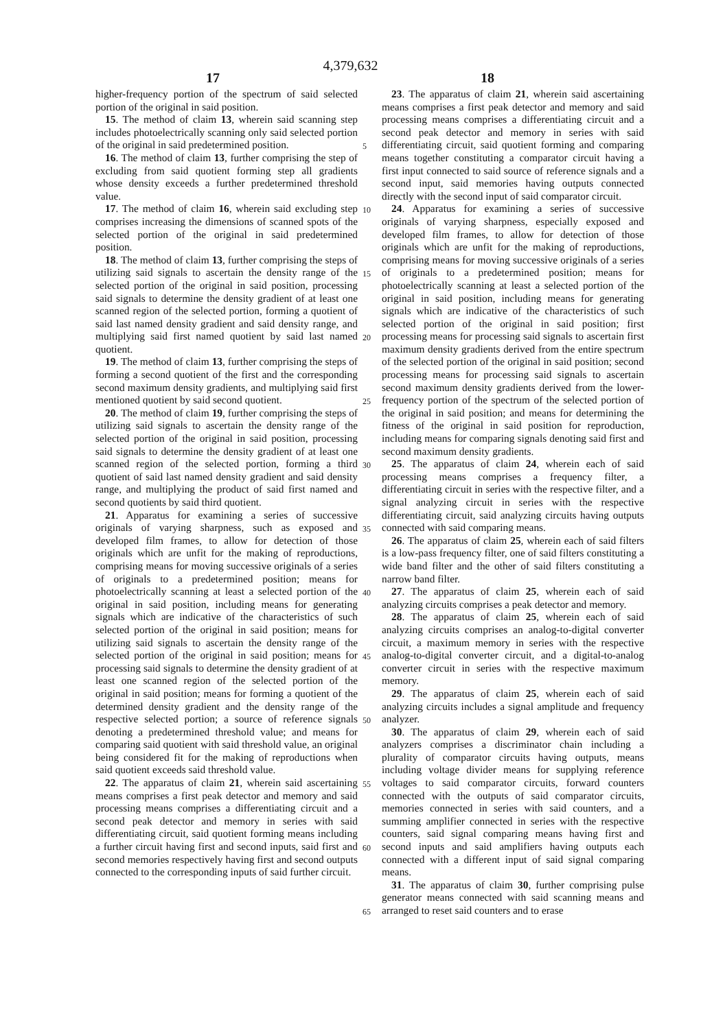4,379,632
17 18
higher-frequency portion of the spectrum of said selected portion of the original in said position.
15. The method of claim 13, wherein said scanning step includes photoelectrically scanning only said selected portion of the original in said predetermined position.
16. The method of claim 13, further comprising the step of excluding from said quotient forming step all gradients whose density exceeds a further predetermined threshold value.
17. The method of claim 16, wherein said excluding step comprises increasing the dimensions of scanned spots of the selected portion of the original in said predetermined position.
18. The method of claim 13, further comprising the steps of utilizing said signals to ascertain the density range of the selected portion of the original in said position, processing said signals to determine the density gradient of at least one scanned region of the selected portion, forming a quotient of said last named density gradient and said density range, and multiplying said first named quotient by said last named quotient.
19. The method of claim 13, further comprising the steps of forming a second quotient of the first and the corresponding second maximum density gradients, and multiplying said first mentioned quotient by said second quotient.
20. The method of claim 19, further comprising the steps of utilizing said signals to ascertain the density range of the selected portion of the original in said position, processing said signals to determine the density gradient of at least one scanned region of the selected portion, forming a third quotient of said last named density gradient and said density range, and multiplying the product of said first named and second quotients by said third quotient.
21. Apparatus for examining a series of successive originals of varying sharpness, such as exposed and developed film frames, to allow for detection of those originals which are unfit for the making of reproductions, comprising means for moving successive originals of a series of originals to a predetermined position; means for photoelectrically scanning at least a selected portion of the original in said position, including means for generating signals which are indicative of the characteristics of such selected portion of the original in said position; means for utilizing said signals to ascertain the density range of the selected portion of the original in said position; means for processing said signals to determine the density gradient of at least one scanned region of the selected portion of the original in said position; means for forming a quotient of the determined density gradient and the density range of the respective selected portion; a source of reference signals denoting a predetermined threshold value; and means for comparing said quotient with said threshold value, an original being considered fit for the making of reproductions when said quotient exceeds said threshold value.
22. The apparatus of claim 21, wherein said ascertaining means comprises a first peak detector and memory and said processing means comprises a differentiating circuit and a second peak detector and memory in series with said differentiating circuit, said quotient forming means including a further circuit having first and second inputs, said first and second memories respectively having first and second outputs connected to the corresponding inputs of said further circuit.
5
10
15
20
25
30
35
40
45
50
55
60
65
23. The apparatus of claim 21, wherein said ascertaining means comprises a first peak detector and memory and said processing means comprises a differentiating circuit and a second peak detector and memory in series with said differentiating circuit, said quotient forming and comparing means together constituting a comparator circuit having a first input connected to said source of reference signals and a second input, said memories having outputs connected directly with the second input of said comparator circuit.
24. Apparatus for examining a series of successive originals of varying sharpness, especially exposed and developed film frames, to allow for detection of those originals which are unfit for the making of reproductions, comprising means for moving successive originals of a series of originals to a predetermined position; means for photoelectrically scanning at least a selected portion of the original in said position, including means for generating signals which are indicative of the characteristics of such selected portion of the original in said position; first processing means for processing said signals to ascertain first maximum density gradients derived from the entire spectrum of the selected portion of the original in said position; second processing means for processing said signals to ascertain second maximum density gradients derived from the lower-frequency portion of the spectrum of the selected portion of the original in said position; and means for determining the fitness of the original in said position for reproduction, including means for comparing signals denoting said first and second maximum density gradients.
25. The apparatus of claim 24, wherein each of said processing means comprises a frequency filter, a differentiating circuit in series with the respective filter, and a signal analyzing circuit in series with the respective differentiating circuit, said analyzing circuits having outputs connected with said comparing means.
26. The apparatus of claim 25, wherein each of said filters is a low-pass frequency filter, one of said filters constituting a wide band filter and the other of said filters constituting a narrow band filter.
27. The apparatus of claim 25, wherein each of said analyzing circuits comprises a peak detector and memory.
28. The apparatus of claim 25, wherein each of said analyzing circuits comprises an analog-to-digital converter circuit, a maximum memory in series with the respective analog-to-digital converter circuit, and a digital-to-analog converter circuit in series with the respective maximum memory.
29. The apparatus of claim 25, wherein each of said analyzing circuits includes a signal amplitude and frequency analyzer.
30. The apparatus of claim 29, wherein each of said analyzers comprises a discriminator chain including a plurality of comparator circuits having outputs, means including voltage divider means for supplying reference voltages to said comparator circuits, forward counters connected with the outputs of said comparator circuits, memories connected in series with said counters, and a summing amplifier connected in series with the respective counters, said signal comparing means having first and second inputs and said amplifiers having outputs each connected with a different input of said signal comparing means.
31. The apparatus of claim 30, further comprising pulse generator means connected with said scanning means and arranged to reset said counters and to erase